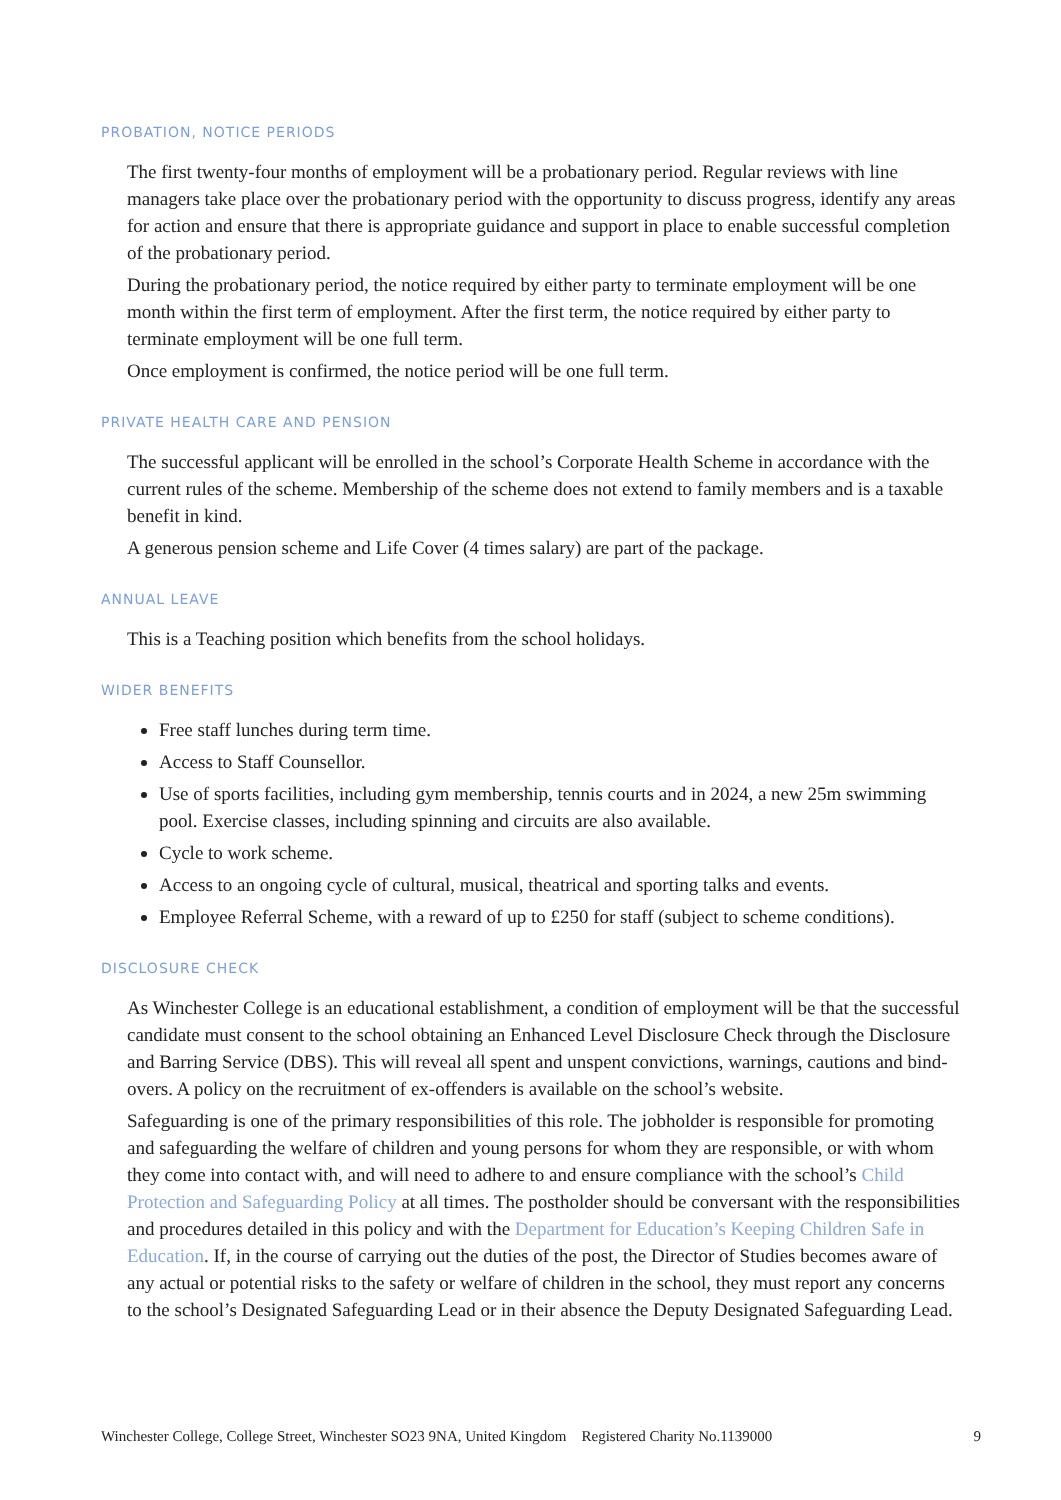PROBATION, NOTICE PERIODS
The first twenty-four months of employment will be a probationary period. Regular reviews with line managers take place over the probationary period with the opportunity to discuss progress, identify any areas for action and ensure that there is appropriate guidance and support in place to enable successful completion of the probationary period.
During the probationary period, the notice required by either party to terminate employment will be one month within the first term of employment. After the first term, the notice required by either party to terminate employment will be one full term.
Once employment is confirmed, the notice period will be one full term.
PRIVATE HEALTH CARE AND PENSION
The successful applicant will be enrolled in the school’s Corporate Health Scheme in accordance with the current rules of the scheme. Membership of the scheme does not extend to family members and is a taxable benefit in kind.
A generous pension scheme and Life Cover (4 times salary) are part of the package.
ANNUAL LEAVE
This is a Teaching position which benefits from the school holidays.
WIDER BENEFITS
Free staff lunches during term time.
Access to Staff Counsellor.
Use of sports facilities, including gym membership, tennis courts and in 2024, a new 25m swimming pool. Exercise classes, including spinning and circuits are also available.
Cycle to work scheme.
Access to an ongoing cycle of cultural, musical, theatrical and sporting talks and events.
Employee Referral Scheme, with a reward of up to £250 for staff (subject to scheme conditions).
DISCLOSURE CHECK
As Winchester College is an educational establishment, a condition of employment will be that the successful candidate must consent to the school obtaining an Enhanced Level Disclosure Check through the Disclosure and Barring Service (DBS). This will reveal all spent and unspent convictions, warnings, cautions and bind-overs. A policy on the recruitment of ex-offenders is available on the school’s website.
Safeguarding is one of the primary responsibilities of this role. The jobholder is responsible for promoting and safeguarding the welfare of children and young persons for whom they are responsible, or with whom they come into contact with, and will need to adhere to and ensure compliance with the school’s Child Protection and Safeguarding Policy at all times. The postholder should be conversant with the responsibilities and procedures detailed in this policy and with the Department for Education’s Keeping Children Safe in Education. If, in the course of carrying out the duties of the post, the Director of Studies becomes aware of any actual or potential risks to the safety or welfare of children in the school, they must report any concerns to the school’s Designated Safeguarding Lead or in their absence the Deputy Designated Safeguarding Lead.
Winchester College, College Street, Winchester SO23 9NA, United Kingdom Registered Charity No.1139000 9